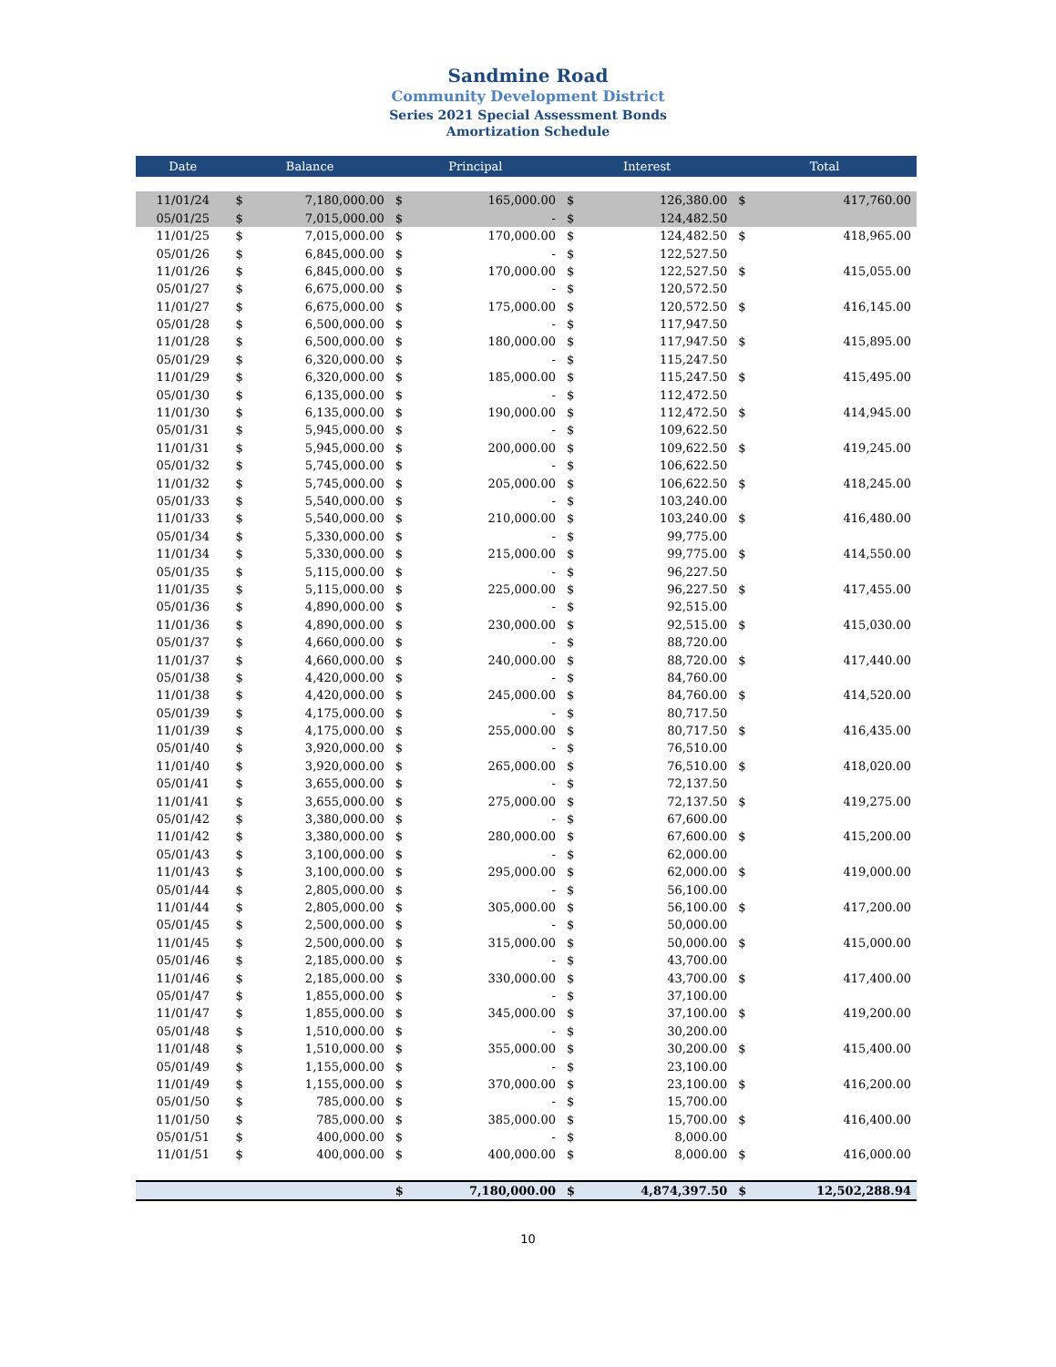Sandmine Road
Community Development District
Series 2021 Special Assessment Bonds
Amortization Schedule
| Date | Balance | | Principal | | Interest | | Total | |
| --- | --- | --- | --- | --- | --- | --- | --- | --- |
| 11/01/24 | $ | 7,180,000.00 | $ | 165,000.00 | $ | 126,380.00 | $ | 417,760.00 |
| 05/01/25 | $ | 7,015,000.00 | $ | - | $ | 124,482.50 | | |
| 11/01/25 | $ | 7,015,000.00 | $ | 170,000.00 | $ | 124,482.50 | $ | 418,965.00 |
| 05/01/26 | $ | 6,845,000.00 | $ | - | $ | 122,527.50 | | |
| 11/01/26 | $ | 6,845,000.00 | $ | 170,000.00 | $ | 122,527.50 | $ | 415,055.00 |
| 05/01/27 | $ | 6,675,000.00 | $ | - | $ | 120,572.50 | | |
| 11/01/27 | $ | 6,675,000.00 | $ | 175,000.00 | $ | 120,572.50 | $ | 416,145.00 |
| 05/01/28 | $ | 6,500,000.00 | $ | - | $ | 117,947.50 | | |
| 11/01/28 | $ | 6,500,000.00 | $ | 180,000.00 | $ | 117,947.50 | $ | 415,895.00 |
| 05/01/29 | $ | 6,320,000.00 | $ | - | $ | 115,247.50 | | |
| 11/01/29 | $ | 6,320,000.00 | $ | 185,000.00 | $ | 115,247.50 | $ | 415,495.00 |
| 05/01/30 | $ | 6,135,000.00 | $ | - | $ | 112,472.50 | | |
| 11/01/30 | $ | 6,135,000.00 | $ | 190,000.00 | $ | 112,472.50 | $ | 414,945.00 |
| 05/01/31 | $ | 5,945,000.00 | $ | - | $ | 109,622.50 | | |
| 11/01/31 | $ | 5,945,000.00 | $ | 200,000.00 | $ | 109,622.50 | $ | 419,245.00 |
| 05/01/32 | $ | 5,745,000.00 | $ | - | $ | 106,622.50 | | |
| 11/01/32 | $ | 5,745,000.00 | $ | 205,000.00 | $ | 106,622.50 | $ | 418,245.00 |
| 05/01/33 | $ | 5,540,000.00 | $ | - | $ | 103,240.00 | | |
| 11/01/33 | $ | 5,540,000.00 | $ | 210,000.00 | $ | 103,240.00 | $ | 416,480.00 |
| 05/01/34 | $ | 5,330,000.00 | $ | - | $ | 99,775.00 | | |
| 11/01/34 | $ | 5,330,000.00 | $ | 215,000.00 | $ | 99,775.00 | $ | 414,550.00 |
| 05/01/35 | $ | 5,115,000.00 | $ | - | $ | 96,227.50 | | |
| 11/01/35 | $ | 5,115,000.00 | $ | 225,000.00 | $ | 96,227.50 | $ | 417,455.00 |
| 05/01/36 | $ | 4,890,000.00 | $ | - | $ | 92,515.00 | | |
| 11/01/36 | $ | 4,890,000.00 | $ | 230,000.00 | $ | 92,515.00 | $ | 415,030.00 |
| 05/01/37 | $ | 4,660,000.00 | $ | - | $ | 88,720.00 | | |
| 11/01/37 | $ | 4,660,000.00 | $ | 240,000.00 | $ | 88,720.00 | $ | 417,440.00 |
| 05/01/38 | $ | 4,420,000.00 | $ | - | $ | 84,760.00 | | |
| 11/01/38 | $ | 4,420,000.00 | $ | 245,000.00 | $ | 84,760.00 | $ | 414,520.00 |
| 05/01/39 | $ | 4,175,000.00 | $ | - | $ | 80,717.50 | | |
| 11/01/39 | $ | 4,175,000.00 | $ | 255,000.00 | $ | 80,717.50 | $ | 416,435.00 |
| 05/01/40 | $ | 3,920,000.00 | $ | - | $ | 76,510.00 | | |
| 11/01/40 | $ | 3,920,000.00 | $ | 265,000.00 | $ | 76,510.00 | $ | 418,020.00 |
| 05/01/41 | $ | 3,655,000.00 | $ | - | $ | 72,137.50 | | |
| 11/01/41 | $ | 3,655,000.00 | $ | 275,000.00 | $ | 72,137.50 | $ | 419,275.00 |
| 05/01/42 | $ | 3,380,000.00 | $ | - | $ | 67,600.00 | | |
| 11/01/42 | $ | 3,380,000.00 | $ | 280,000.00 | $ | 67,600.00 | $ | 415,200.00 |
| 05/01/43 | $ | 3,100,000.00 | $ | - | $ | 62,000.00 | | |
| 11/01/43 | $ | 3,100,000.00 | $ | 295,000.00 | $ | 62,000.00 | $ | 419,000.00 |
| 05/01/44 | $ | 2,805,000.00 | $ | - | $ | 56,100.00 | | |
| 11/01/44 | $ | 2,805,000.00 | $ | 305,000.00 | $ | 56,100.00 | $ | 417,200.00 |
| 05/01/45 | $ | 2,500,000.00 | $ | - | $ | 50,000.00 | | |
| 11/01/45 | $ | 2,500,000.00 | $ | 315,000.00 | $ | 50,000.00 | $ | 415,000.00 |
| 05/01/46 | $ | 2,185,000.00 | $ | - | $ | 43,700.00 | | |
| 11/01/46 | $ | 2,185,000.00 | $ | 330,000.00 | $ | 43,700.00 | $ | 417,400.00 |
| 05/01/47 | $ | 1,855,000.00 | $ | - | $ | 37,100.00 | | |
| 11/01/47 | $ | 1,855,000.00 | $ | 345,000.00 | $ | 37,100.00 | $ | 419,200.00 |
| 05/01/48 | $ | 1,510,000.00 | $ | - | $ | 30,200.00 | | |
| 11/01/48 | $ | 1,510,000.00 | $ | 355,000.00 | $ | 30,200.00 | $ | 415,400.00 |
| 05/01/49 | $ | 1,155,000.00 | $ | - | $ | 23,100.00 | | |
| 11/01/49 | $ | 1,155,000.00 | $ | 370,000.00 | $ | 23,100.00 | $ | 416,200.00 |
| 05/01/50 | $ | 785,000.00 | $ | - | $ | 15,700.00 | | |
| 11/01/50 | $ | 785,000.00 | $ | 385,000.00 | $ | 15,700.00 | $ | 416,400.00 |
| 05/01/51 | $ | 400,000.00 | $ | - | $ | 8,000.00 | | |
| 11/01/51 | $ | 400,000.00 | $ | 400,000.00 | $ | 8,000.00 | $ | 416,000.00 |
| | | | $ | 7,180,000.00 | $ | 4,874,397.50 | $ | 12,502,288.94 |
10